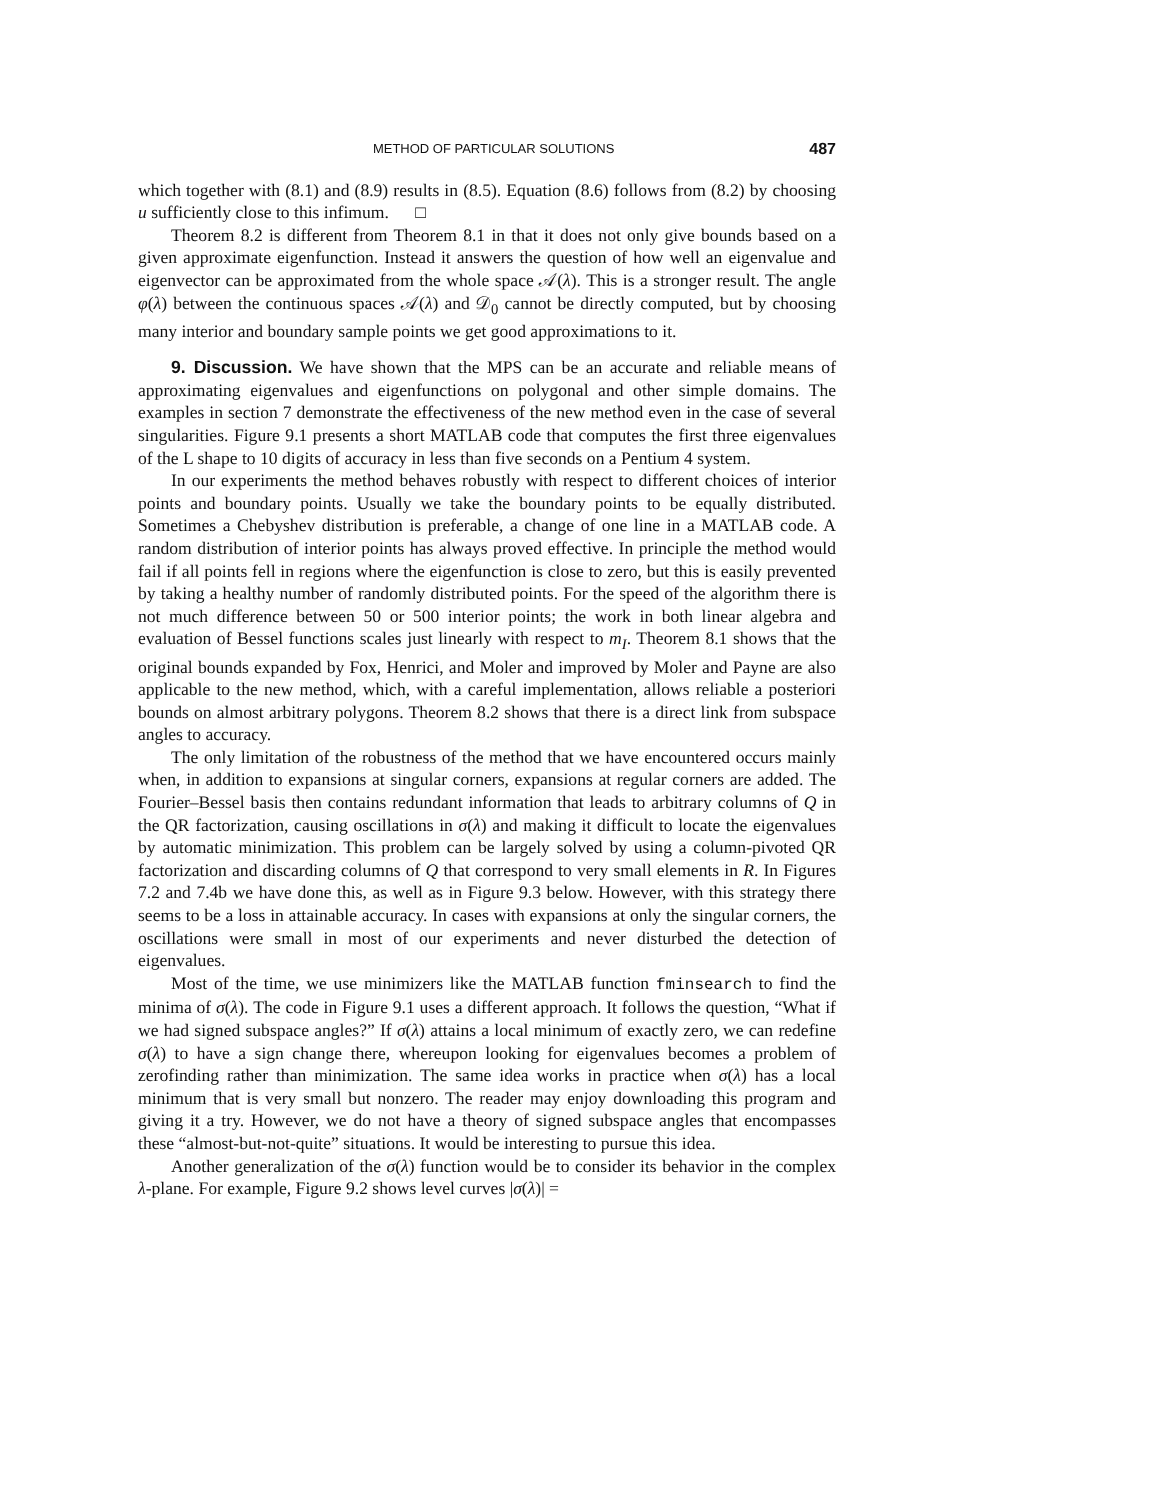METHOD OF PARTICULAR SOLUTIONS 487
which together with (8.1) and (8.9) results in (8.5). Equation (8.6) follows from (8.2) by choosing u sufficiently close to this infimum. □
Theorem 8.2 is different from Theorem 8.1 in that it does not only give bounds based on a given approximate eigenfunction. Instead it answers the question of how well an eigenvalue and eigenvector can be approximated from the whole space 𝒜(λ). This is a stronger result. The angle φ(λ) between the continuous spaces 𝒜(λ) and 𝒟<sub>0</sub> cannot be directly computed, but by choosing many interior and boundary sample points we get good approximations to it.
9. Discussion. We have shown that the MPS can be an accurate and reliable means of approximating eigenvalues and eigenfunctions on polygonal and other simple domains. The examples in section 7 demonstrate the effectiveness of the new method even in the case of several singularities. Figure 9.1 presents a short MATLAB code that computes the first three eigenvalues of the L shape to 10 digits of accuracy in less than five seconds on a Pentium 4 system.
In our experiments the method behaves robustly with respect to different choices of interior points and boundary points. Usually we take the boundary points to be equally distributed. Sometimes a Chebyshev distribution is preferable, a change of one line in a MATLAB code. A random distribution of interior points has always proved effective. In principle the method would fail if all points fell in regions where the eigenfunction is close to zero, but this is easily prevented by taking a healthy number of randomly distributed points. For the speed of the algorithm there is not much difference between 50 or 500 interior points; the work in both linear algebra and evaluation of Bessel functions scales just linearly with respect to m<sub>I</sub>. Theorem 8.1 shows that the original bounds expanded by Fox, Henrici, and Moler and improved by Moler and Payne are also applicable to the new method, which, with a careful implementation, allows reliable a posteriori bounds on almost arbitrary polygons. Theorem 8.2 shows that there is a direct link from subspace angles to accuracy.
The only limitation of the robustness of the method that we have encountered occurs mainly when, in addition to expansions at singular corners, expansions at regular corners are added. The Fourier–Bessel basis then contains redundant information that leads to arbitrary columns of Q in the QR factorization, causing oscillations in σ(λ) and making it difficult to locate the eigenvalues by automatic minimization. This problem can be largely solved by using a column-pivoted QR factorization and discarding columns of Q that correspond to very small elements in R. In Figures 7.2 and 7.4b we have done this, as well as in Figure 9.3 below. However, with this strategy there seems to be a loss in attainable accuracy. In cases with expansions at only the singular corners, the oscillations were small in most of our experiments and never disturbed the detection of eigenvalues.
Most of the time, we use minimizers like the MATLAB function fminsearch to find the minima of σ(λ). The code in Figure 9.1 uses a different approach. It follows the question, “What if we had signed subspace angles?” If σ(λ) attains a local minimum of exactly zero, we can redefine σ(λ) to have a sign change there, whereupon looking for eigenvalues becomes a problem of zerofinding rather than minimization. The same idea works in practice when σ(λ) has a local minimum that is very small but nonzero. The reader may enjoy downloading this program and giving it a try. However, we do not have a theory of signed subspace angles that encompasses these “almost-but-not-quite” situations. It would be interesting to pursue this idea.
Another generalization of the σ(λ) function would be to consider its behavior in the complex λ-plane. For example, Figure 9.2 shows level curves |σ(λ)| =